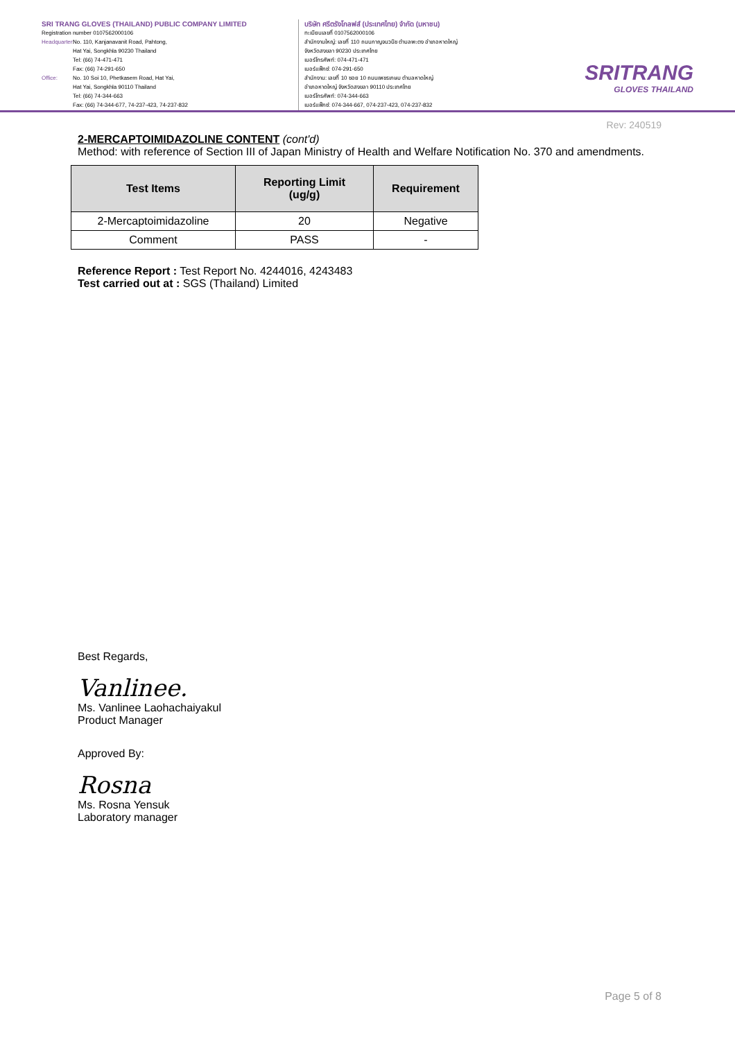SRI TRANG GLOVES (THAILAND) PUBLIC COMPANY LIMITED
Registration number 0107562000106
Headquarter: No. 110, Kanjanavanit Road, Pahtong,
Hat Yai, Songkhla 90230 Thailand
Tel: (66) 74-471-471
Fax: (66) 74-291-650
Office: No. 10 Soi 10, Phetkasem Road, Hat Yai,
Hat Yai, Songkhla 90110 Thailand
Tel: (66) 74-344-663
Fax: (66) 74-344-677, 74-237-423, 74-237-832
บริษัท ศรีตรังโกลฟส์ (ประเทศไทย) จำกัด (มหาชน)
ทะเบียนเลขที่ 0107562000106
สำนักงานใหญ่: เลขที่ 110 ถนนกาญจนวนิช ตำบลพะตง อำเภอหาดใหญ่
จังหวัดสงขลา 90230 ประเทศไทย
เบอร์โทรศัพท์: 074-471-471
เบอร์แฟ็กซ์: 074-291-650
สำนักงาน: เลขที่ 10 ซอย 10 ถนนเพชรเกษม ตำบลหาดใหญ่
อำเภอหาดใหญ่ จังหวัดสงขลา 90110 ประเทศไทย
เบอร์โทรศัพท์: 074-344-663
เบอร์แฟ็กซ์: 074-344-667, 074-237-423, 074-237-832
SRITRANG
GLOVES THAILAND
Rev: 240519
2-MERCAPTOIMIDAZOLINE CONTENT (cont'd)
Method: with reference of Section III of Japan Ministry of Health and Welfare Notification No. 370 and amendments.
| Test Items | Reporting Limit (ug/g) | Requirement |
| --- | --- | --- |
| 2-Mercaptoimidazoline | 20 | Negative |
| Comment | PASS | - |
Reference Report : Test Report No. 4244016, 4243483
Test carried out at : SGS (Thailand) Limited
Best Regards,
Vanlinee.
Ms. Vanlinee Laohachaiyakul
Product Manager
Approved By:
Rosna
Ms. Rosna Yensuk
Laboratory manager
Page 5 of 8